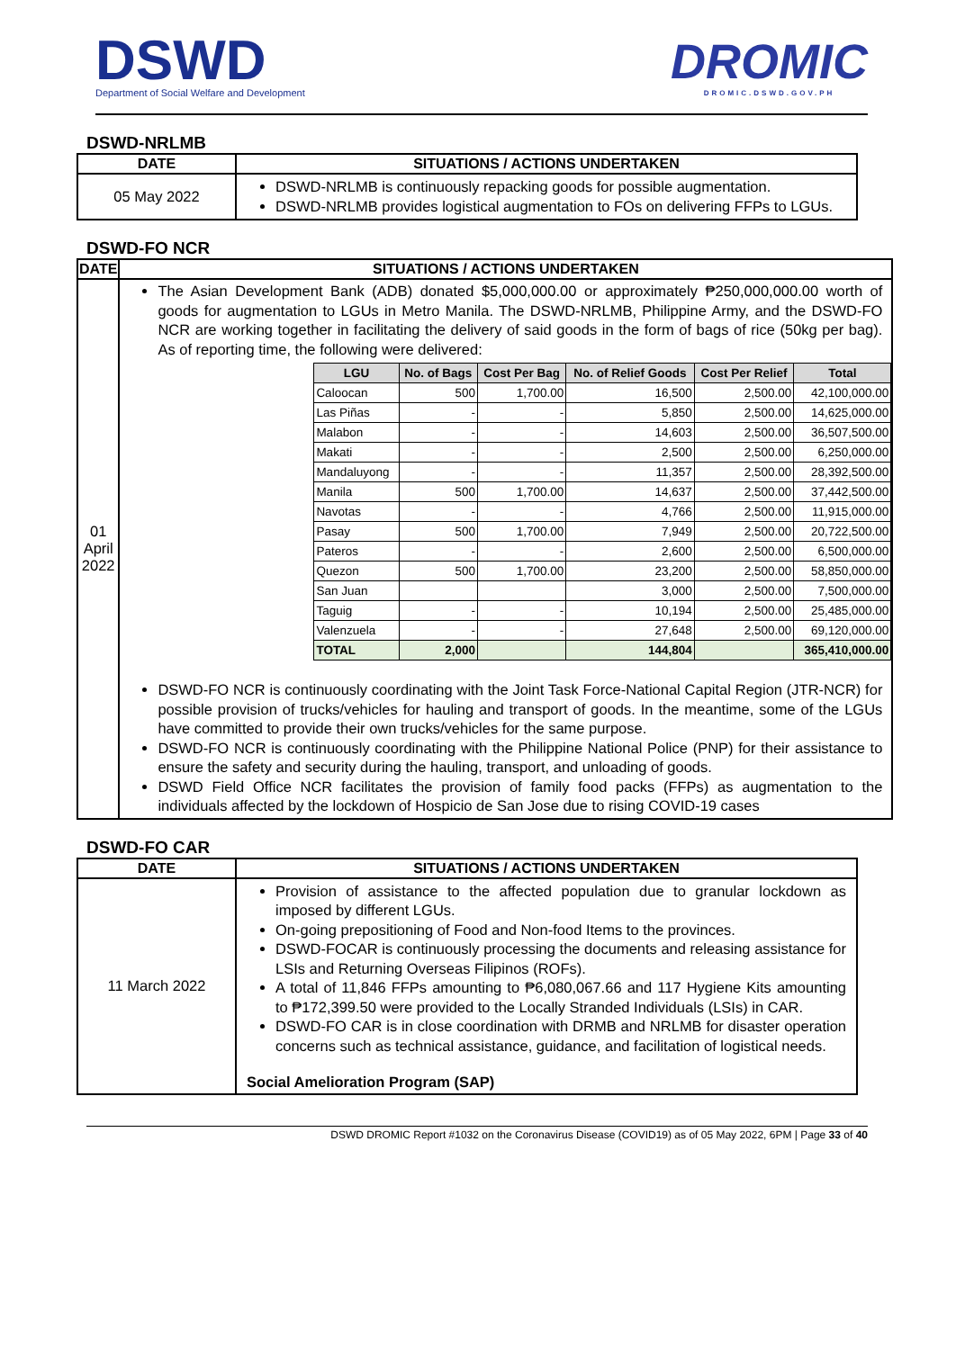DSWD
Department of Social Welfare and Development
DROMIC
DROMIC.DSWD.GOV.PH
DSWD-NRLMB
| DATE | SITUATIONS / ACTIONS UNDERTAKEN |
| --- | --- |
| 05 May 2022 | DSWD-NRLMB is continuously repacking goods for possible augmentation. DSWD-NRLMB provides logistical augmentation to FOs on delivering FFPs to LGUs. |
DSWD-FO NCR
| DATE | SITUATIONS / ACTIONS UNDERTAKEN |
| --- | --- |
| 01 April 2022 | The Asian Development Bank (ADB) donated $5,000,000.00 or approximately ₱250,000,000.00 worth of goods for augmentation to LGUs in Metro Manila. The DSWD-NRLMB, Philippine Army, and the DSWD-FO NCR are working together in facilitating the delivery of said goods in the form of bags of rice (50kg per bag). As of reporting time, the following were delivered: / LGU / No. of Bags / Cost Per Bag / No. of Relief Goods / Cost Per Relief / Total / / --- / --- / --- / --- / --- / --- / / Caloocan / 500 / 1,700.00 / 16,500 / 2,500.00 / 42,100,000.00 / / Las Piñas / - / - / 5,850 / 2,500.00 / 14,625,000.00 / / Malabon / - / - / 14,603 / 2,500.00 / 36,507,500.00 / / Makati / - / - / 2,500 / 2,500.00 / 6,250,000.00 / / Mandaluyong / - / - / 11,357 / 2,500.00 / 28,392,500.00 / / Manila / 500 / 1,700.00 / 14,637 / 2,500.00 / 37,442,500.00 / / Navotas / - / - / 4,766 / 2,500.00 / 11,915,000.00 / / Pasay / 500 / 1,700.00 / 7,949 / 2,500.00 / 20,722,500.00 / / Pateros / - / - / 2,600 / 2,500.00 / 6,500,000.00 / / Quezon / 500 / 1,700.00 / 23,200 / 2,500.00 / 58,850,000.00 / / San Juan / / / 3,000 / 2,500.00 / 7,500,000.00 / / Taguig / - / - / 10,194 / 2,500.00 / 25,485,000.00 / / Valenzuela / - / - / 27,648 / 2,500.00 / 69,120,000.00 / / TOTAL / 2,000 / / 144,804 / / 365,410,000.00 / DSWD-FO NCR is continuously coordinating with the Joint Task Force-National Capital Region (JTR-NCR) for possible provision of trucks/vehicles for hauling and transport of goods. In the meantime, some of the LGUs have committed to provide their own trucks/vehicles for the same purpose. DSWD-FO NCR is continuously coordinating with the Philippine National Police (PNP) for their assistance to ensure the safety and security during the hauling, transport, and unloading of goods. DSWD Field Office NCR facilitates the provision of family food packs (FFPs) as augmentation to the individuals affected by the lockdown of Hospicio de San Jose due to rising COVID-19 cases |
DSWD-FO CAR
| DATE | SITUATIONS / ACTIONS UNDERTAKEN |
| --- | --- |
| 11 March 2022 | Provision of assistance to the affected population due to granular lockdown as imposed by different LGUs. On-going prepositioning of Food and Non-food Items to the provinces. DSWD-FOCAR is continuously processing the documents and releasing assistance for LSIs and Returning Overseas Filipinos (ROFs). A total of 11,846 FFPs amounting to ₱6,080,067.66 and 117 Hygiene Kits amounting to ₱172,399.50 were provided to the Locally Stranded Individuals (LSIs) in CAR. DSWD-FO CAR is in close coordination with DRMB and NRLMB for disaster operation concerns such as technical assistance, guidance, and facilitation of logistical needs. Social Amelioration Program (SAP) |
DSWD DROMIC Report #1032 on the Coronavirus Disease (COVID19) as of 05 May 2022, 6PM | Page 33 of 40